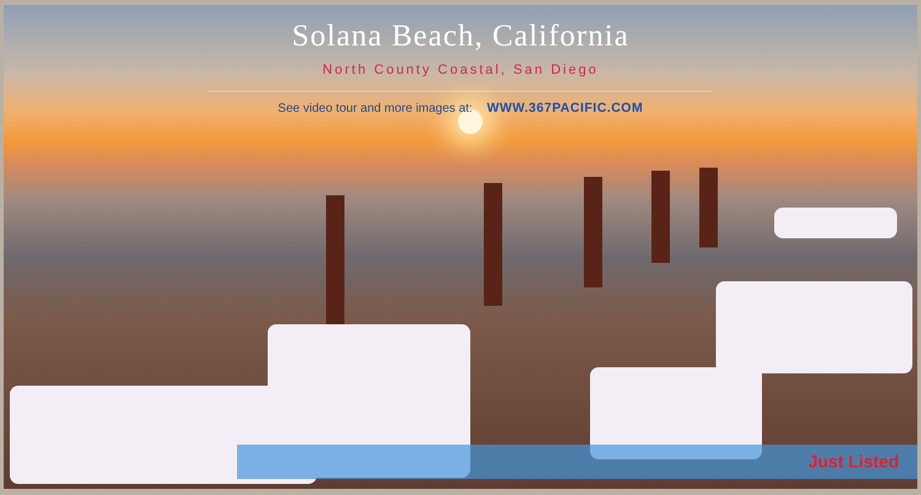Solana Beach, California
North County Coastal, San Diego
See video tour and more images at: WWW.367PACIFIC.COM
Just Listed